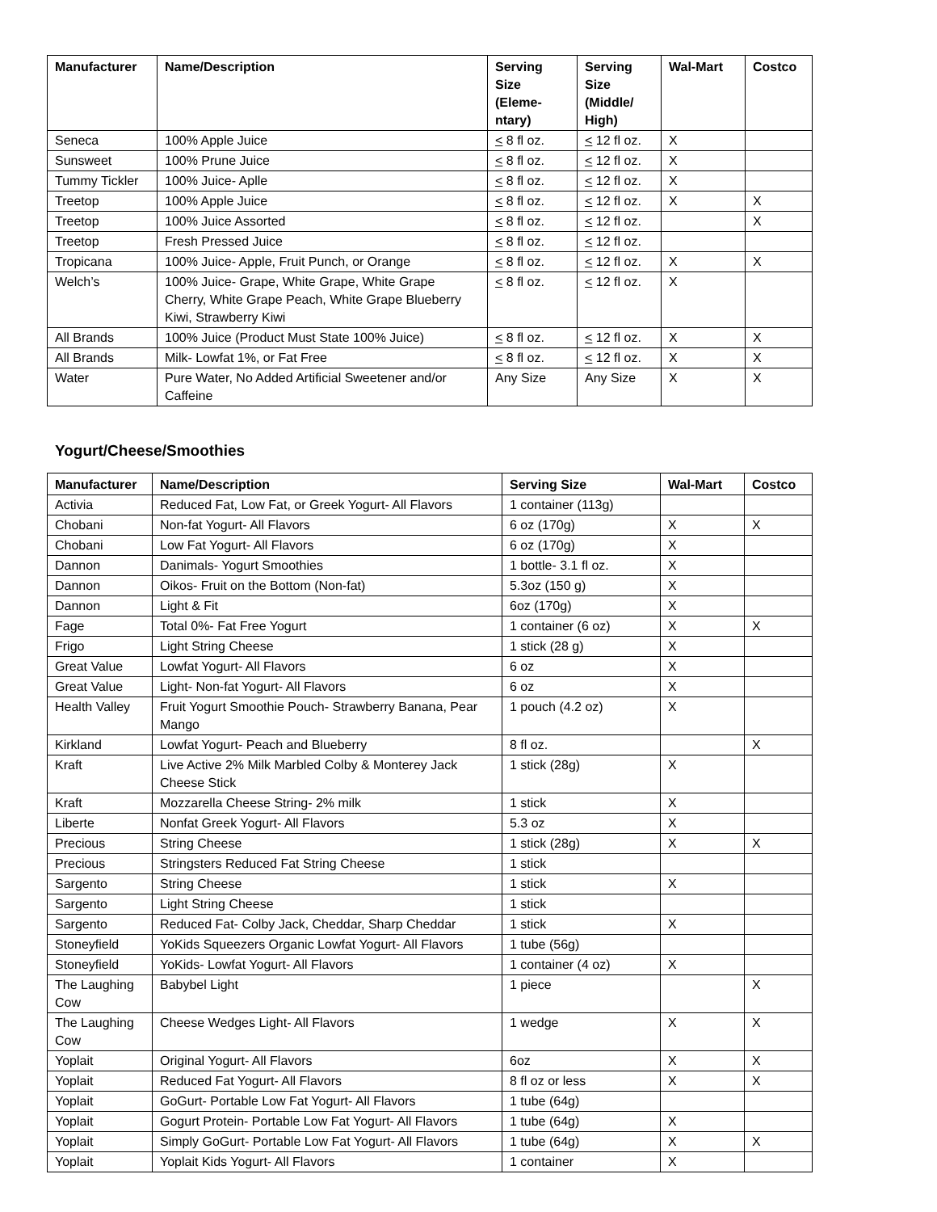| Manufacturer | Name/Description | Serving Size (Eleme-ntary) | Serving Size (Middle/ High) | Wal-Mart | Costco |
| --- | --- | --- | --- | --- | --- |
| Seneca | 100% Apple Juice | < 8 fl oz. | < 12 fl oz. | X | |
| Sunsweet | 100% Prune Juice | < 8 fl oz. | < 12 fl oz. | X | |
| Tummy Tickler | 100% Juice- Aplle | < 8 fl oz. | < 12 fl oz. | X | |
| Treetop | 100% Apple Juice | < 8 fl oz. | < 12 fl oz. | X | X |
| Treetop | 100% Juice Assorted | < 8 fl oz. | < 12 fl oz. | | X |
| Treetop | Fresh Pressed Juice | < 8 fl oz. | < 12 fl oz. | | |
| Tropicana | 100% Juice- Apple, Fruit Punch, or Orange | < 8 fl oz. | < 12 fl oz. | X | X |
| Welch’s | 100% Juice- Grape, White Grape, White Grape Cherry, White Grape Peach, White Grape Blueberry Kiwi, Strawberry Kiwi | < 8 fl oz. | < 12 fl oz. | X | |
| All Brands | 100% Juice (Product Must State 100% Juice) | < 8 fl oz. | < 12 fl oz. | X | X |
| All Brands | Milk- Lowfat 1%, or Fat Free | < 8 fl oz. | < 12 fl oz. | X | X |
| Water | Pure Water, No Added Artificial Sweetener and/or Caffeine | Any Size | Any Size | X | X |
Yogurt/Cheese/Smoothies
| Manufacturer | Name/Description | Serving Size | Wal-Mart | Costco |
| --- | --- | --- | --- | --- |
| Activia | Reduced Fat, Low Fat, or Greek Yogurt- All Flavors | 1 container (113g) | | |
| Chobani | Non-fat Yogurt- All Flavors | 6 oz (170g) | X | X |
| Chobani | Low Fat Yogurt- All Flavors | 6 oz (170g) | X | |
| Dannon | Danimals- Yogurt Smoothies | 1 bottle- 3.1 fl oz. | X | |
| Dannon | Oikos- Fruit on the Bottom (Non-fat) | 5.3oz (150 g) | X | |
| Dannon | Light & Fit | 6oz (170g) | X | |
| Fage | Total 0%- Fat Free Yogurt | 1 container (6 oz) | X | X |
| Frigo | Light String Cheese | 1 stick (28 g) | X | |
| Great Value | Lowfat Yogurt- All Flavors | 6 oz | X | |
| Great Value | Light- Non-fat Yogurt- All Flavors | 6 oz | X | |
| Health Valley | Fruit Yogurt Smoothie Pouch- Strawberry Banana, Pear Mango | 1 pouch (4.2 oz) | X | |
| Kirkland | Lowfat Yogurt- Peach and Blueberry | 8 fl oz. | | X |
| Kraft | Live Active 2% Milk Marbled Colby & Monterey Jack Cheese Stick | 1 stick (28g) | X | |
| Kraft | Mozzarella Cheese String- 2% milk | 1 stick | X | |
| Liberte | Nonfat Greek Yogurt- All Flavors | 5.3 oz | X | |
| Precious | String Cheese | 1 stick (28g) | X | X |
| Precious | Stringsters Reduced Fat String Cheese | 1 stick | | |
| Sargento | String Cheese | 1 stick | X | |
| Sargento | Light String Cheese | 1 stick | | |
| Sargento | Reduced Fat- Colby Jack, Cheddar, Sharp Cheddar | 1 stick | X | |
| Stoneyfield | YoKids Squeezers Organic Lowfat Yogurt- All Flavors | 1 tube (56g) | | |
| Stoneyfield | YoKids- Lowfat Yogurt- All Flavors | 1 container (4 oz) | X | |
| The Laughing Cow | Babybel Light | 1 piece | | X |
| The Laughing Cow | Cheese Wedges Light- All Flavors | 1 wedge | X | X |
| Yoplait | Original Yogurt- All Flavors | 6oz | X | X |
| Yoplait | Reduced Fat Yogurt- All Flavors | 8 fl oz or less | X | X |
| Yoplait | GoGurt- Portable Low Fat Yogurt- All Flavors | 1 tube (64g) | | |
| Yoplait | Gogurt Protein- Portable Low Fat Yogurt- All Flavors | 1 tube (64g) | X | |
| Yoplait | Simply GoGurt- Portable Low Fat Yogurt- All Flavors | 1 tube (64g) | X | X |
| Yoplait | Yoplait Kids Yogurt- All Flavors | 1 container | X | |